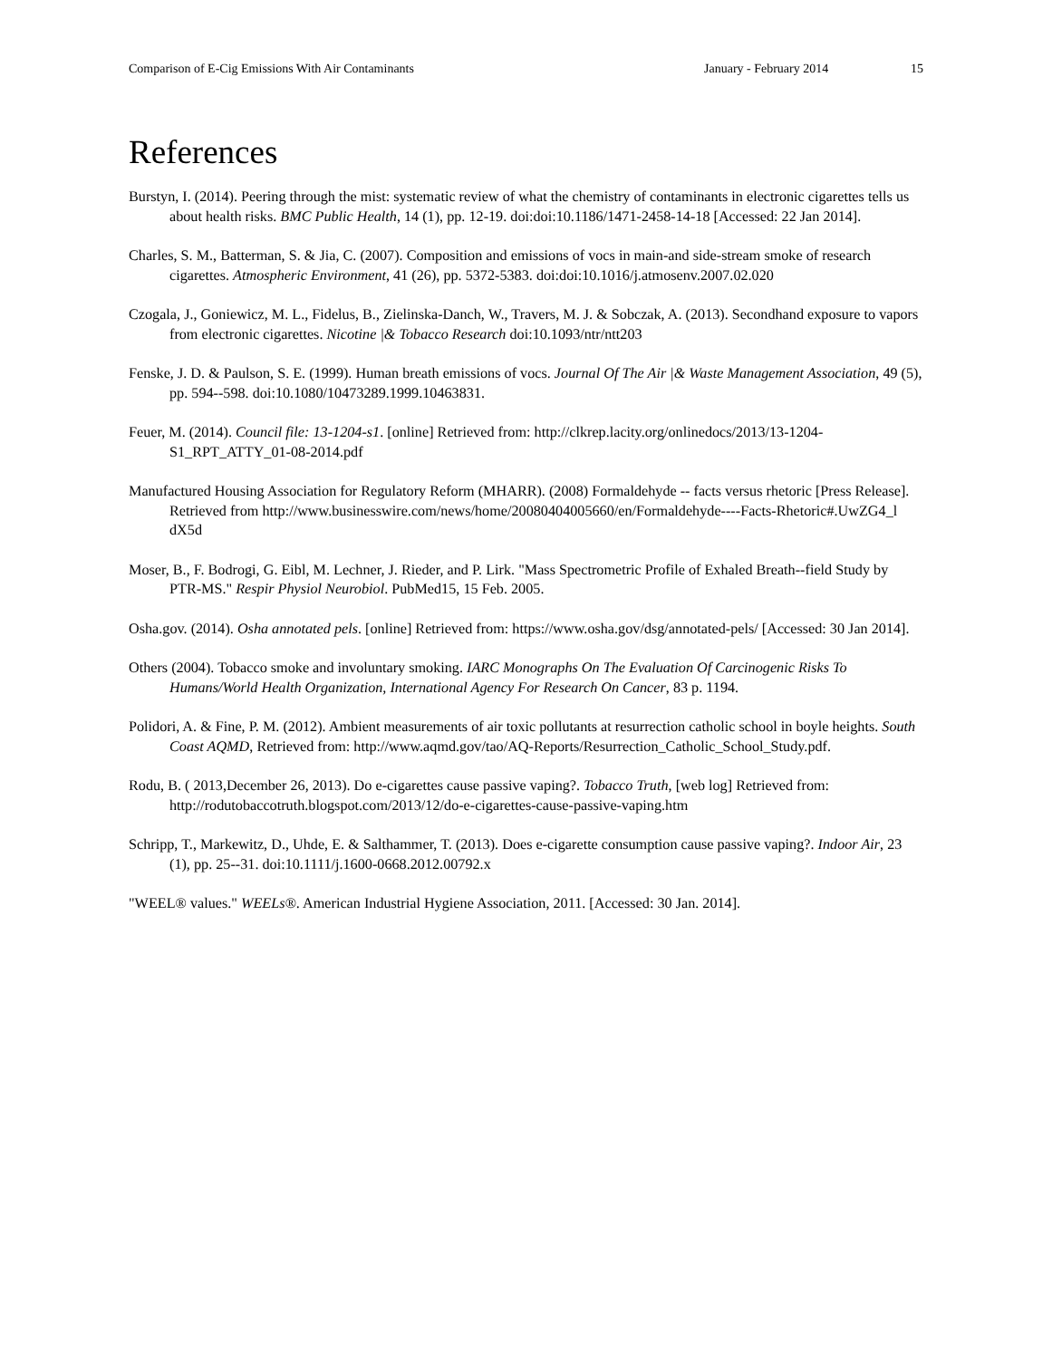Comparison of E-Cig Emissions With Air Contaminants January - February 2014 15
References
Burstyn, I. (2014). Peering through the mist: systematic review of what the chemistry of contaminants in electronic cigarettes tells us about health risks. BMC Public Health, 14 (1), pp. 12-19. doi:doi:10.1186/1471-2458-14-18 [Accessed: 22 Jan 2014].
Charles, S. M., Batterman, S. & Jia, C. (2007). Composition and emissions of vocs in main-and side-stream smoke of research cigarettes. Atmospheric Environment, 41 (26), pp. 5372-5383. doi:doi:10.1016/j.atmosenv.2007.02.020
Czogala, J., Goniewicz, M. L., Fidelus, B., Zielinska-Danch, W., Travers, M. J. & Sobczak, A. (2013). Secondhand exposure to vapors from electronic cigarettes. Nicotine |& Tobacco Research doi:10.1093/ntr/ntt203
Fenske, J. D. & Paulson, S. E. (1999). Human breath emissions of vocs. Journal Of The Air |& Waste Management Association, 49 (5), pp. 594--598. doi:10.1080/10473289.1999.10463831.
Feuer, M. (2014). Council file: 13-1204-s1. [online] Retrieved from: http://clkrep.lacity.org/onlinedocs/2013/13-1204-S1_RPT_ATTY_01-08-2014.pdf
Manufactured Housing Association for Regulatory Reform (MHARR). (2008) Formaldehyde -- facts versus rhetoric [Press Release]. Retrieved from http://www.businesswire.com/news/home/20080404005660/en/Formaldehyde----Facts-Rhetoric#.UwZG4_l dX5d
Moser, B., F. Bodrogi, G. Eibl, M. Lechner, J. Rieder, and P. Lirk. "Mass Spectrometric Profile of Exhaled Breath--field Study by PTR-MS." Respir Physiol Neurobiol. PubMed15, 15 Feb. 2005.
Osha.gov. (2014). Osha annotated pels. [online] Retrieved from: https://www.osha.gov/dsg/annotated-pels/ [Accessed: 30 Jan 2014].
Others (2004). Tobacco smoke and involuntary smoking. IARC Monographs On The Evaluation Of Carcinogenic Risks To Humans/World Health Organization, International Agency For Research On Cancer, 83 p. 1194.
Polidori, A. & Fine, P. M. (2012). Ambient measurements of air toxic pollutants at resurrection catholic school in boyle heights. South Coast AQMD, Retrieved from: http://www.aqmd.gov/tao/AQ-Reports/Resurrection_Catholic_School_Study.pdf.
Rodu, B. ( 2013,December 26, 2013). Do e-cigarettes cause passive vaping?. Tobacco Truth, [web log] Retrieved from: http://rodutobaccotruth.blogspot.com/2013/12/do-e-cigarettes-cause-passive-vaping.htm
Schripp, T., Markewitz, D., Uhde, E. & Salthammer, T. (2013). Does e-cigarette consumption cause passive vaping?. Indoor Air, 23 (1), pp. 25--31. doi:10.1111/j.1600-0668.2012.00792.x
"WEEL® values." WEELs®. American Industrial Hygiene Association, 2011. [Accessed: 30 Jan. 2014].